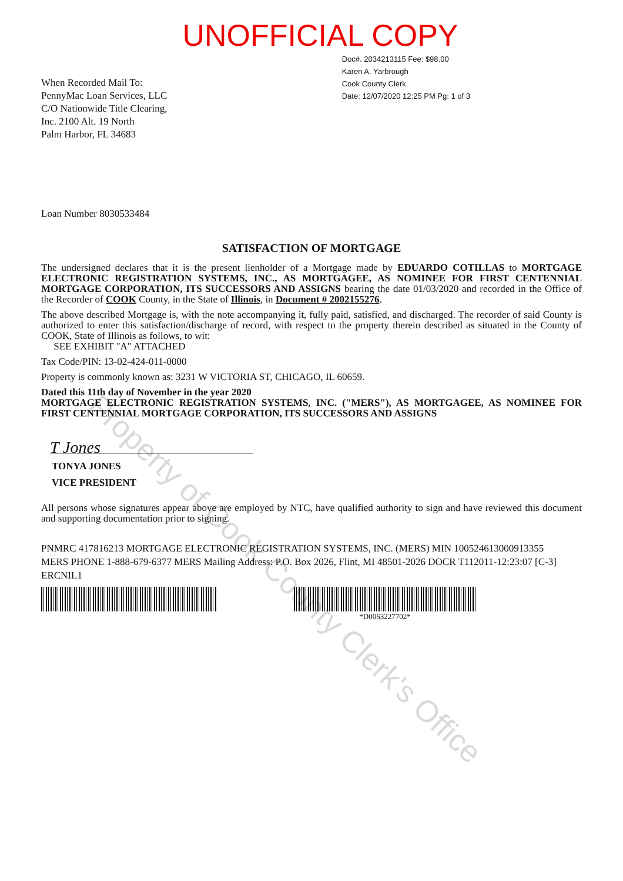UNOFFICIAL COPY
When Recorded Mail To:
PennyMac Loan Services, LLC
C/O Nationwide Title Clearing,
Inc. 2100 Alt. 19 North
Palm Harbor, FL 34683
Doc#. 2034213115 Fee: $98.00
Karen A. Yarbrough
Cook County Clerk
Date: 12/07/2020 12:25 PM Pg: 1 of 3
Loan Number 8030533484
SATISFACTION OF MORTGAGE
The undersigned declares that it is the present lienholder of a Mortgage made by EDUARDO COTILLAS to MORTGAGE ELECTRONIC REGISTRATION SYSTEMS, INC., AS MORTGAGEE, AS NOMINEE FOR FIRST CENTENNIAL MORTGAGE CORPORATION, ITS SUCCESSORS AND ASSIGNS bearing the date 01/03/2020 and recorded in the Office of the Recorder of COOK County, in the State of Illinois, in Document # 2002155276.
The above described Mortgage is, with the note accompanying it, fully paid, satisfied, and discharged. The recorder of said County is authorized to enter this satisfaction/discharge of record, with respect to the property therein described as situated in the County of COOK, State of Illinois as follows, to wit:
SEE EXHIBIT "A" ATTACHED
Tax Code/PIN: 13-02-424-011-0000
Property is commonly known as: 3231 W VICTORIA ST, CHICAGO, IL 60659.
Dated this 11th day of November in the year 2020
MORTGAGE ELECTRONIC REGISTRATION SYSTEMS, INC. ("MERS"), AS MORTGAGEE, AS NOMINEE FOR FIRST CENTENNIAL MORTGAGE CORPORATION, ITS SUCCESSORS AND ASSIGNS
T Jones
TONYA JONES
VICE PRESIDENT
All persons whose signatures appear above are employed by NTC, have qualified authority to sign and have reviewed this document and supporting documentation prior to signing.
PNMRC 417816213 MORTGAGE ELECTRONIC REGISTRATION SYSTEMS, INC. (MERS) MIN 100524613000913355
MERS PHONE 1-888-679-6377 MERS Mailing Address: P.O. Box 2026, Flint, MI 48501-2026 DOCR T112011-12:23:07 [C-3]
ERCNIL1
*D0063227702*
Property of Cook County Clerk's Office